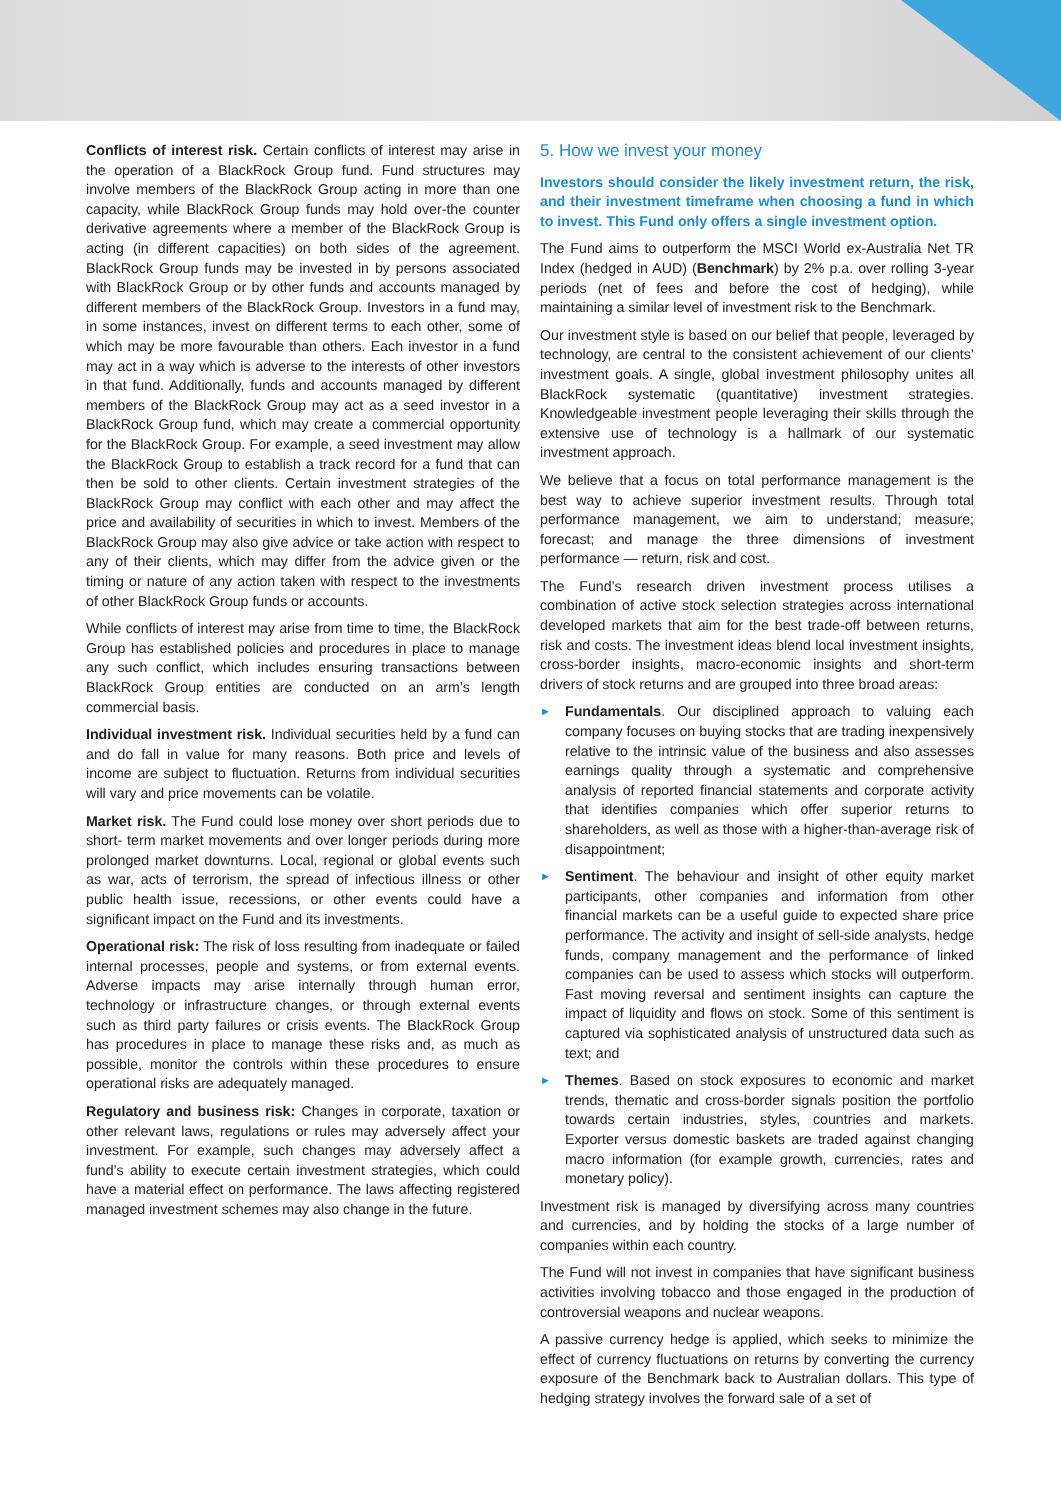Conflicts of interest risk. Certain conflicts of interest may arise in the operation of a BlackRock Group fund. Fund structures may involve members of the BlackRock Group acting in more than one capacity, while BlackRock Group funds may hold over-the counter derivative agreements where a member of the BlackRock Group is acting (in different capacities) on both sides of the agreement. BlackRock Group funds may be invested in by persons associated with BlackRock Group or by other funds and accounts managed by different members of the BlackRock Group. Investors in a fund may, in some instances, invest on different terms to each other, some of which may be more favourable than others. Each investor in a fund may act in a way which is adverse to the interests of other investors in that fund. Additionally, funds and accounts managed by different members of the BlackRock Group may act as a seed investor in a BlackRock Group fund, which may create a commercial opportunity for the BlackRock Group. For example, a seed investment may allow the BlackRock Group to establish a track record for a fund that can then be sold to other clients. Certain investment strategies of the BlackRock Group may conflict with each other and may affect the price and availability of securities in which to invest. Members of the BlackRock Group may also give advice or take action with respect to any of their clients, which may differ from the advice given or the timing or nature of any action taken with respect to the investments of other BlackRock Group funds or accounts.
While conflicts of interest may arise from time to time, the BlackRock Group has established policies and procedures in place to manage any such conflict, which includes ensuring transactions between BlackRock Group entities are conducted on an arm’s length commercial basis.
Individual investment risk. Individual securities held by a fund can and do fall in value for many reasons. Both price and levels of income are subject to fluctuation. Returns from individual securities will vary and price movements can be volatile.
Market risk. The Fund could lose money over short periods due to short- term market movements and over longer periods during more prolonged market downturns. Local, regional or global events such as war, acts of terrorism, the spread of infectious illness or other public health issue, recessions, or other events could have a significant impact on the Fund and its investments.
Operational risk: The risk of loss resulting from inadequate or failed internal processes, people and systems, or from external events. Adverse impacts may arise internally through human error, technology or infrastructure changes, or through external events such as third party failures or crisis events. The BlackRock Group has procedures in place to manage these risks and, as much as possible, monitor the controls within these procedures to ensure operational risks are adequately managed.
Regulatory and business risk: Changes in corporate, taxation or other relevant laws, regulations or rules may adversely affect your investment. For example, such changes may adversely affect a fund’s ability to execute certain investment strategies, which could have a material effect on performance. The laws affecting registered managed investment schemes may also change in the future.
5. How we invest your money
Investors should consider the likely investment return, the risk, and their investment timeframe when choosing a fund in which to invest. This Fund only offers a single investment option.
The Fund aims to outperform the MSCI World ex-Australia Net TR Index (hedged in AUD) (Benchmark) by 2% p.a. over rolling 3-year periods (net of fees and before the cost of hedging), while maintaining a similar level of investment risk to the Benchmark.
Our investment style is based on our belief that people, leveraged by technology, are central to the consistent achievement of our clients’ investment goals. A single, global investment philosophy unites all BlackRock systematic (quantitative) investment strategies. Knowledgeable investment people leveraging their skills through the extensive use of technology is a hallmark of our systematic investment approach.
We believe that a focus on total performance management is the best way to achieve superior investment results. Through total performance management, we aim to understand; measure; forecast; and manage the three dimensions of investment performance — return, risk and cost.
The Fund’s research driven investment process utilises a combination of active stock selection strategies across international developed markets that aim for the best trade-off between returns, risk and costs. The investment ideas blend local investment insights, cross-border insights, macro-economic insights and short-term drivers of stock returns and are grouped into three broad areas:
► Fundamentals. Our disciplined approach to valuing each company focuses on buying stocks that are trading inexpensively relative to the intrinsic value of the business and also assesses earnings quality through a systematic and comprehensive analysis of reported financial statements and corporate activity that identifies companies which offer superior returns to shareholders, as well as those with a higher-than-average risk of disappointment;
► Sentiment. The behaviour and insight of other equity market participants, other companies and information from other financial markets can be a useful guide to expected share price performance. The activity and insight of sell-side analysts, hedge funds, company management and the performance of linked companies can be used to assess which stocks will outperform. Fast moving reversal and sentiment insights can capture the impact of liquidity and flows on stock. Some of this sentiment is captured via sophisticated analysis of unstructured data such as text; and
► Themes. Based on stock exposures to economic and market trends, thematic and cross-border signals position the portfolio towards certain industries, styles, countries and markets. Exporter versus domestic baskets are traded against changing macro information (for example growth, currencies, rates and monetary policy).
Investment risk is managed by diversifying across many countries and currencies, and by holding the stocks of a large number of companies within each country.
The Fund will not invest in companies that have significant business activities involving tobacco and those engaged in the production of controversial weapons and nuclear weapons.
A passive currency hedge is applied, which seeks to minimize the effect of currency fluctuations on returns by converting the currency exposure of the Benchmark back to Australian dollars. This type of hedging strategy involves the forward sale of a set of